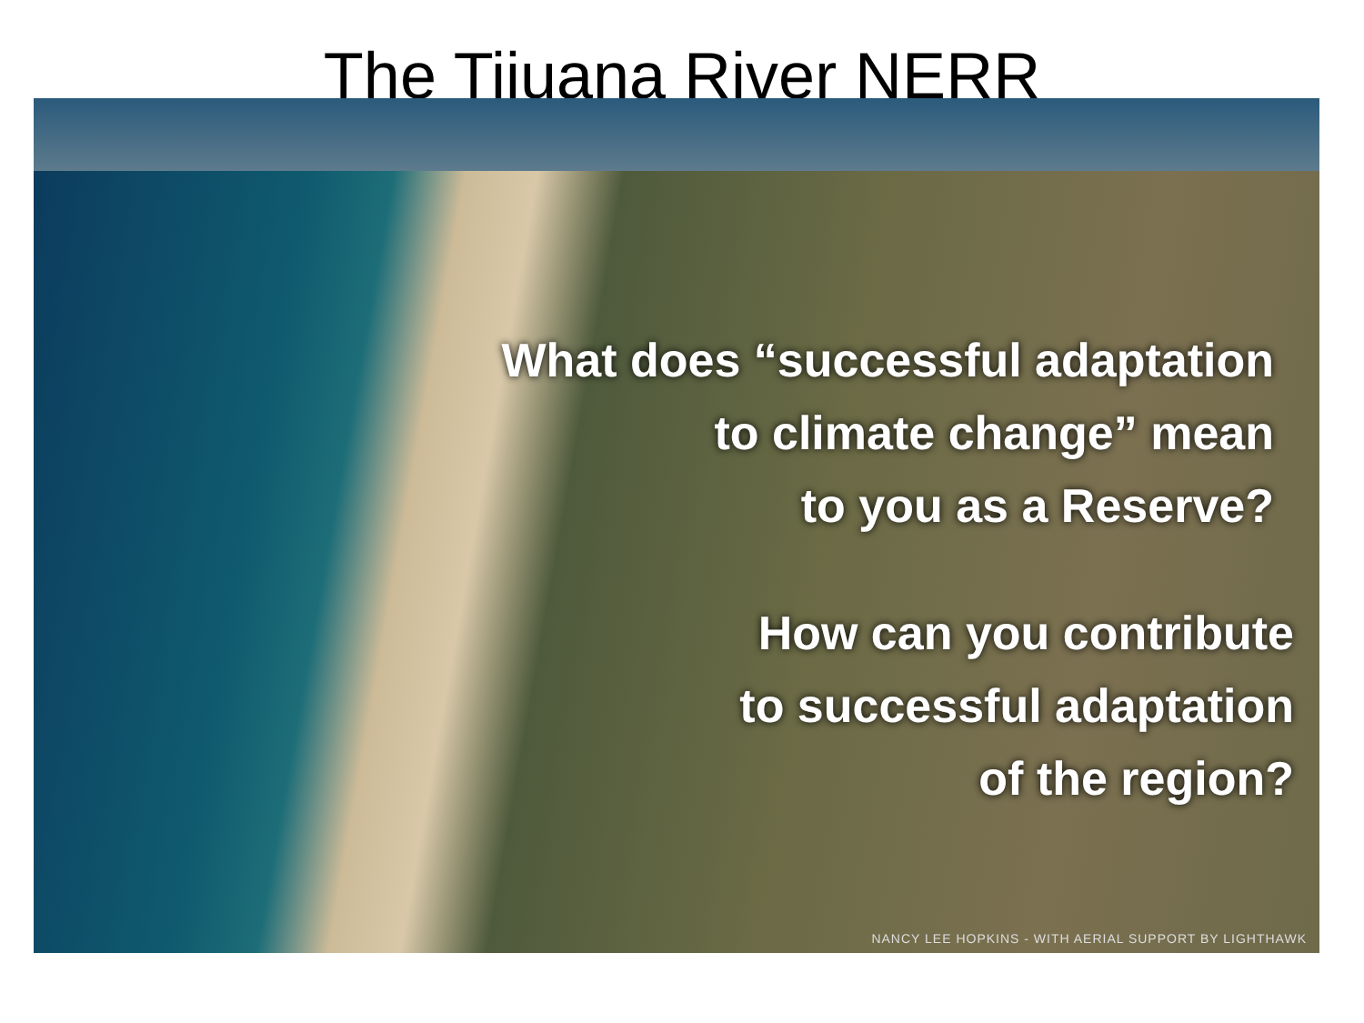The Tijuana River NERR
What does “successful adaptation
to climate change” mean
to you as a Reserve?
How can you contribute
to successful adaptation
of the region?
NANCY LEE HOPKINS - WITH AERIAL SUPPORT BY LIGHTHAWK